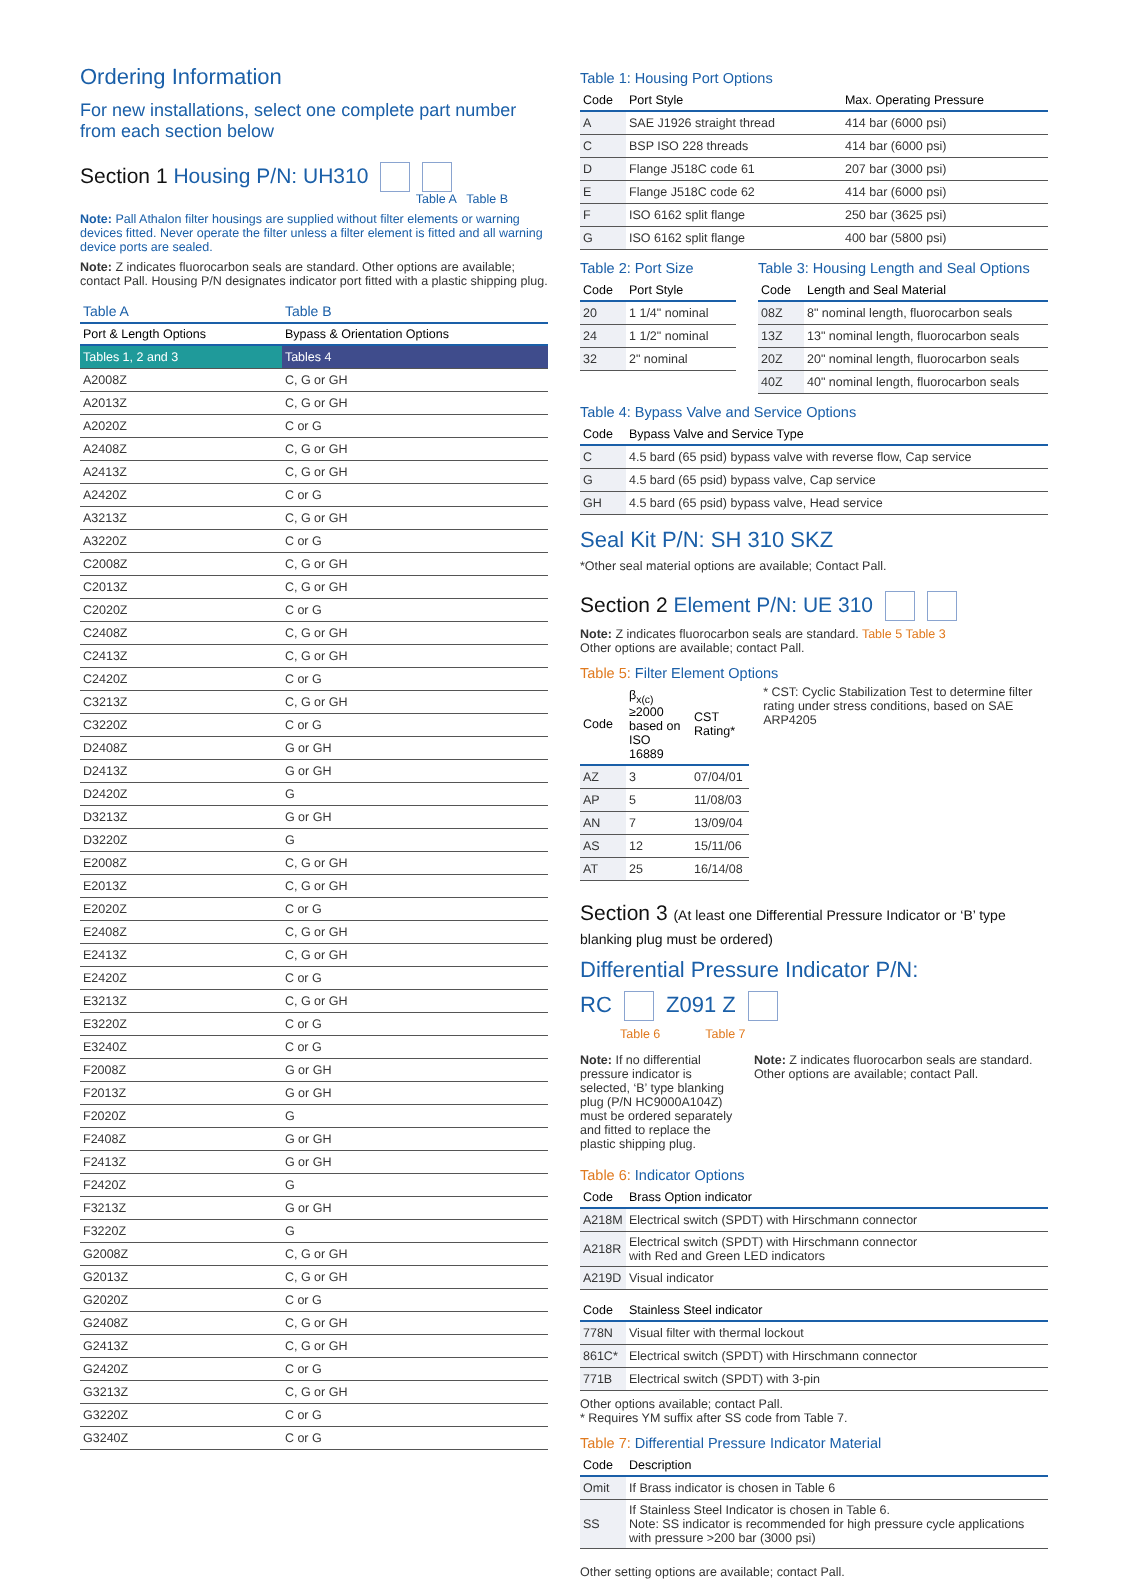Ordering Information
For new installations, select one complete part number from each section below
Section 1 Housing P/N: UH310
Table A Table B
Note: Pall Athalon filter housings are supplied without filter elements or warning devices fitted. Never operate the filter unless a filter element is fitted and all warning device ports are sealed.
Note: Z indicates fluorocarbon seals are standard. Other options are available; contact Pall. Housing P/N designates indicator port fitted with a plastic shipping plug.
| Table A | Table B |
| --- | --- |
| Port & Length Options | Bypass & Orientation Options |
| Tables 1, 2 and 3 | Tables 4 |
| A2008Z | C, G or GH |
| A2013Z | C, G or GH |
| A2020Z | C or G |
| A2408Z | C, G or GH |
| A2413Z | C, G or GH |
| A2420Z | C or G |
| A3213Z | C, G or GH |
| A3220Z | C or G |
| C2008Z | C, G or GH |
| C2013Z | C, G or GH |
| C2020Z | C or G |
| C2408Z | C, G or GH |
| C2413Z | C, G or GH |
| C2420Z | C or G |
| C3213Z | C, G or GH |
| C3220Z | C or G |
| D2408Z | G or GH |
| D2413Z | G or GH |
| D2420Z | G |
| D3213Z | G or GH |
| D3220Z | G |
| E2008Z | C, G or GH |
| E2013Z | C, G or GH |
| E2020Z | C or G |
| E2408Z | C, G or GH |
| E2413Z | C, G or GH |
| E2420Z | C or G |
| E3213Z | C, G or GH |
| E3220Z | C or G |
| E3240Z | C or G |
| F2008Z | G or GH |
| F2013Z | G or GH |
| F2020Z | G |
| F2408Z | G or GH |
| F2413Z | G or GH |
| F2420Z | G |
| F3213Z | G or GH |
| F3220Z | G |
| G2008Z | C, G or GH |
| G2013Z | C, G or GH |
| G2020Z | C or G |
| G2408Z | C, G or GH |
| G2413Z | C, G or GH |
| G2420Z | C or G |
| G3213Z | C, G or GH |
| G3220Z | C or G |
| G3240Z | C or G |
Table 1: Housing Port Options
| Code | Port Style | Max. Operating Pressure |
| --- | --- | --- |
| A | SAE J1926 straight thread | 414 bar (6000 psi) |
| C | BSP ISO 228 threads | 414 bar (6000 psi) |
| D | Flange J518C code 61 | 207 bar (3000 psi) |
| E | Flange J518C code 62 | 414 bar (6000 psi) |
| F | ISO 6162 split flange | 250 bar (3625 psi) |
| G | ISO 6162 split flange | 400 bar (5800 psi) |
Table 2: Port Size
| Code | Port Style |
| --- | --- |
| 20 | 1 1/4" nominal |
| 24 | 1 1/2" nominal |
| 32 | 2" nominal |
Table 3: Housing Length and Seal Options
| Code | Length and Seal Material |
| --- | --- |
| 08Z | 8" nominal length, fluorocarbon seals |
| 13Z | 13" nominal length, fluorocarbon seals |
| 20Z | 20" nominal length, fluorocarbon seals |
| 40Z | 40" nominal length, fluorocarbon seals |
Table 4: Bypass Valve and Service Options
| Code | Bypass Valve and Service Type |
| --- | --- |
| C | 4.5 bard (65 psid) bypass valve with reverse flow, Cap service |
| G | 4.5 bard (65 psid) bypass valve, Cap service |
| GH | 4.5 bard (65 psid) bypass valve, Head service |
Seal Kit P/N: SH 310 SKZ
*Other seal material options are available; Contact Pall.
Section 2 Element P/N: UE 310
Note: Z indicates fluorocarbon seals are standard. Table 5 Table 3
Other options are available; contact Pall.
Table 5: Filter Element Options
| Code | β<sub>x(c)</sub> ≥2000 based on ISO 16889 | CST Rating* |
| --- | --- | --- |
| AZ | 3 | 07/04/01 |
| AP | 5 | 11/08/03 |
| AN | 7 | 13/09/04 |
| AS | 12 | 15/11/06 |
| AT | 25 | 16/14/08 |
* CST: Cyclic Stabilization Test to determine filter rating under stress conditions, based on SAE ARP4205
Section 3 (At least one Differential Pressure Indicator or ‘B’ type blanking plug must be ordered)
Differential Pressure Indicator P/N:
RC Z091 Z
Table 6 Table 7
Note: If no differential pressure indicator is selected, ‘B’ type blanking plug (P/N HC9000A104Z) must be ordered separately and fitted to replace the plastic shipping plug.
Note: Z indicates fluorocarbon seals are standard. Other options are available; contact Pall.
Table 6: Indicator Options
| Code | Brass Option indicator |
| --- | --- |
| A218M | Electrical switch (SPDT) with Hirschmann connector |
| A218R | Electrical switch (SPDT) with Hirschmann connector with Red and Green LED indicators |
| A219D | Visual indicator |
| Code | Stainless Steel indicator |
| --- | --- |
| 778N | Visual filter with thermal lockout |
| 861C* | Electrical switch (SPDT) with Hirschmann connector |
| 771B | Electrical switch (SPDT) with 3-pin |
Other options available; contact Pall.
* Requires YM suffix after SS code from Table 7.
Table 7: Differential Pressure Indicator Material
| Code | Description |
| --- | --- |
| Omit | If Brass indicator is chosen in Table 6 |
| SS | If Stainless Steel Indicator is chosen in Table 6. Note: SS indicator is recommended for high pressure cycle applications with pressure >200 bar (3000 psi) |
Other setting options are available; contact Pall.